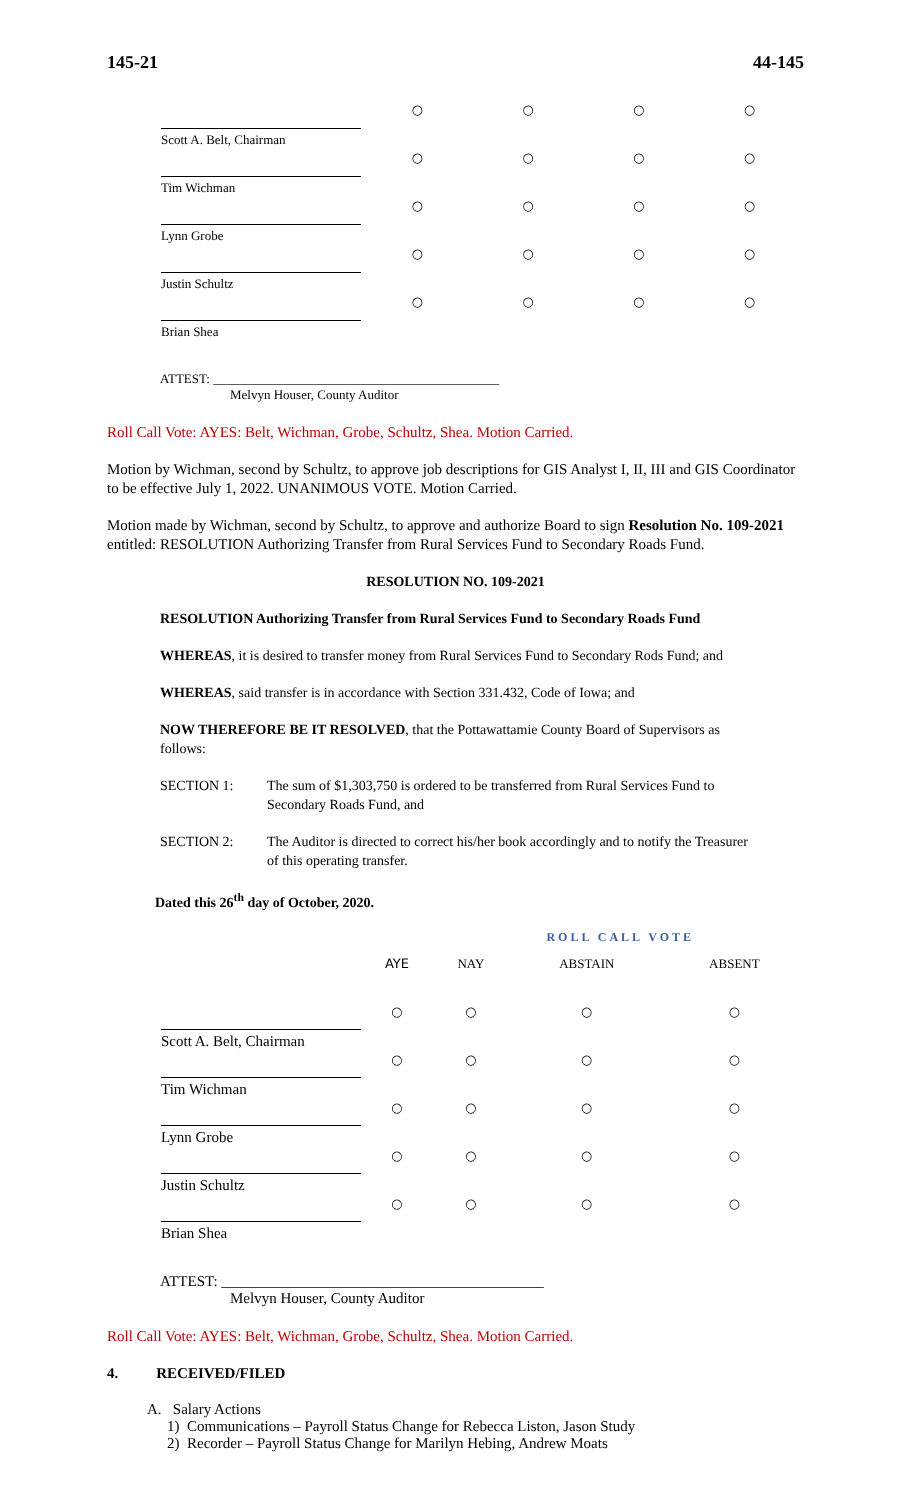145-21 44-145
| Scott A. Belt, Chairman | ○ | ○ | ○ | ○ |
| Tim Wichman | ○ | ○ | ○ | ○ |
| Lynn Grobe | ○ | ○ | ○ | ○ |
| Justin Schultz | ○ | ○ | ○ | ○ |
| Brian Shea | ○ | ○ | ○ | ○ |
ATTEST: ____________________________________________
Melvyn Houser, County Auditor
Roll Call Vote: AYES: Belt, Wichman, Grobe, Schultz, Shea. Motion Carried.
Motion by Wichman, second by Schultz, to approve job descriptions for GIS Analyst I, II, III and GIS Coordinator to be effective July 1, 2022. UNANIMOUS VOTE. Motion Carried.
Motion made by Wichman, second by Schultz, to approve and authorize Board to sign Resolution No. 109-2021 entitled: RESOLUTION Authorizing Transfer from Rural Services Fund to Secondary Roads Fund.
RESOLUTION NO. 109-2021
RESOLUTION Authorizing Transfer from Rural Services Fund to Secondary Roads Fund
WHEREAS, it is desired to transfer money from Rural Services Fund to Secondary Rods Fund; and
WHEREAS, said transfer is in accordance with Section 331.432, Code of Iowa; and
NOW THEREFORE BE IT RESOLVED, that the Pottawattamie County Board of Supervisors as follows:
SECTION 1: The sum of $1,303,750 is ordered to be transferred from Rural Services Fund to Secondary Roads Fund, and
SECTION 2: The Auditor is directed to correct his/her book accordingly and to notify the Treasurer of this operating transfer.
Dated this 26<sup>th</sup> day of October, 2020.
ROLL CALL VOTE
| | AYE | NAY | ABSTAIN | ABSENT |
| Scott A. Belt, Chairman | ○ | ○ | ○ | ○ |
| Tim Wichman | ○ | ○ | ○ | ○ |
| Lynn Grobe | ○ | ○ | ○ | ○ |
| Justin Schultz | ○ | ○ | ○ | ○ |
| Brian Shea | ○ | ○ | ○ | ○ |
ATTEST: ___________________________________________
Melvyn Houser, County Auditor
Roll Call Vote: AYES: Belt, Wichman, Grobe, Schultz, Shea. Motion Carried.
4. RECEIVED/FILED
A. Salary Actions
1) Communications – Payroll Status Change for Rebecca Liston, Jason Study
2) Recorder – Payroll Status Change for Marilyn Hebing, Andrew Moats